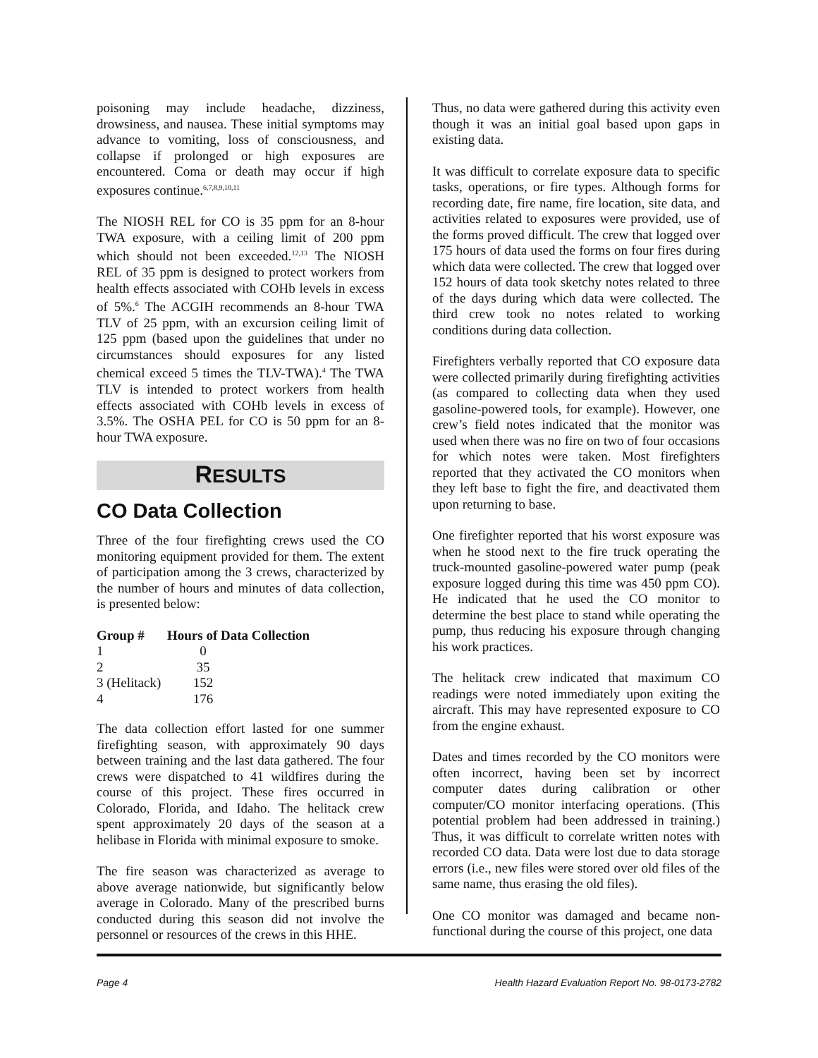poisoning may include headache, dizziness, drowsiness, and nausea. These initial symptoms may advance to vomiting, loss of consciousness, and collapse if prolonged or high exposures are encountered. Coma or death may occur if high exposures continue.<sup>6,7,8,9,10,11</sup>
The NIOSH REL for CO is 35 ppm for an 8-hour TWA exposure, with a ceiling limit of 200 ppm which should not been exceeded.<sup>12,13</sup> The NIOSH REL of 35 ppm is designed to protect workers from health effects associated with COHb levels in excess of 5%.<sup>6</sup> The ACGIH recommends an 8-hour TWA TLV of 25 ppm, with an excursion ceiling limit of 125 ppm (based upon the guidelines that under no circumstances should exposures for any listed chemical exceed 5 times the TLV-TWA).<sup>4</sup> The TWA TLV is intended to protect workers from health effects associated with COHb levels in excess of 3.5%. The OSHA PEL for CO is 50 ppm for an 8-hour TWA exposure.
RESULTS
CO Data Collection
Three of the four firefighting crews used the CO monitoring equipment provided for them. The extent of participation among the 3 crews, characterized by the number of hours and minutes of data collection, is presented below:
| Group # | Hours of Data Collection |
| --- | --- |
| 1 | 0 |
| 2 | 35 |
| 3 (Helitack) | 152 |
| 4 | 176 |
The data collection effort lasted for one summer firefighting season, with approximately 90 days between training and the last data gathered. The four crews were dispatched to 41 wildfires during the course of this project. These fires occurred in Colorado, Florida, and Idaho. The helitack crew spent approximately 20 days of the season at a helibase in Florida with minimal exposure to smoke.
The fire season was characterized as average to above average nationwide, but significantly below average in Colorado. Many of the prescribed burns conducted during this season did not involve the personnel or resources of the crews in this HHE.
Thus, no data were gathered during this activity even though it was an initial goal based upon gaps in existing data.
It was difficult to correlate exposure data to specific tasks, operations, or fire types. Although forms for recording date, fire name, fire location, site data, and activities related to exposures were provided, use of the forms proved difficult. The crew that logged over 175 hours of data used the forms on four fires during which data were collected. The crew that logged over 152 hours of data took sketchy notes related to three of the days during which data were collected. The third crew took no notes related to working conditions during data collection.
Firefighters verbally reported that CO exposure data were collected primarily during firefighting activities (as compared to collecting data when they used gasoline-powered tools, for example). However, one crew’s field notes indicated that the monitor was used when there was no fire on two of four occasions for which notes were taken. Most firefighters reported that they activated the CO monitors when they left base to fight the fire, and deactivated them upon returning to base.
One firefighter reported that his worst exposure was when he stood next to the fire truck operating the truck-mounted gasoline-powered water pump (peak exposure logged during this time was 450 ppm CO). He indicated that he used the CO monitor to determine the best place to stand while operating the pump, thus reducing his exposure through changing his work practices.
The helitack crew indicated that maximum CO readings were noted immediately upon exiting the aircraft. This may have represented exposure to CO from the engine exhaust.
Dates and times recorded by the CO monitors were often incorrect, having been set by incorrect computer dates during calibration or other computer/CO monitor interfacing operations. (This potential problem had been addressed in training.) Thus, it was difficult to correlate written notes with recorded CO data. Data were lost due to data storage errors (i.e., new files were stored over old files of the same name, thus erasing the old files).
One CO monitor was damaged and became non-functional during the course of this project, one data
Page 4 Health Hazard Evaluation Report No. 98-0173-2782